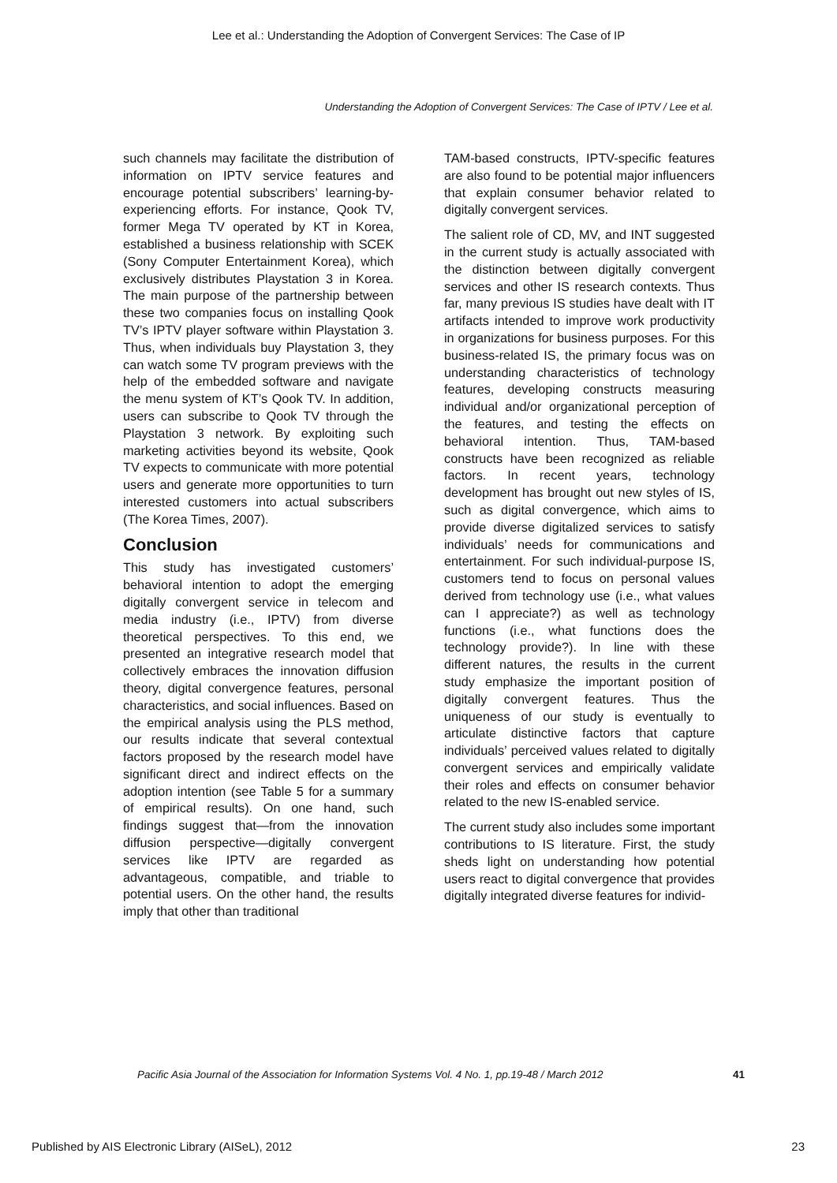Lee et al.: Understanding the Adoption of Convergent Services: The Case of IP
Understanding the Adoption of Convergent Services: The Case of IPTV / Lee et al.
such channels may facilitate the distribution of information on IPTV service features and encourage potential subscribers’ learning-by-experiencing efforts. For instance, Qook TV, former Mega TV operated by KT in Korea, established a business relationship with SCEK (Sony Computer Entertainment Korea), which exclusively distributes Playstation 3 in Korea. The main purpose of the partnership between these two companies focus on installing Qook TV’s IPTV player software within Playstation 3. Thus, when individuals buy Playstation 3, they can watch some TV program previews with the help of the embedded software and navigate the menu system of KT’s Qook TV. In addition, users can subscribe to Qook TV through the Playstation 3 network. By exploiting such marketing activities beyond its website, Qook TV expects to communicate with more potential users and generate more opportunities to turn interested customers into actual subscribers (The Korea Times, 2007).
Conclusion
This study has investigated customers’ behavioral intention to adopt the emerging digitally convergent service in telecom and media industry (i.e., IPTV) from diverse theoretical perspectives. To this end, we presented an integrative research model that collectively embraces the innovation diffusion theory, digital convergence features, personal characteristics, and social influences. Based on the empirical analysis using the PLS method, our results indicate that several contextual factors proposed by the research model have significant direct and indirect effects on the adoption intention (see Table 5 for a summary of empirical results). On one hand, such findings suggest that—from the innovation diffusion perspective—digitally convergent services like IPTV are regarded as advantageous, compatible, and triable to potential users. On the other hand, the results imply that other than traditional
TAM-based constructs, IPTV-specific features are also found to be potential major influencers that explain consumer behavior related to digitally convergent services.
The salient role of CD, MV, and INT suggested in the current study is actually associated with the distinction between digitally convergent services and other IS research contexts. Thus far, many previous IS studies have dealt with IT artifacts intended to improve work productivity in organizations for business purposes. For this business-related IS, the primary focus was on understanding characteristics of technology features, developing constructs measuring individual and/or organizational perception of the features, and testing the effects on behavioral intention. Thus, TAM-based constructs have been recognized as reliable factors. In recent years, technology development has brought out new styles of IS, such as digital convergence, which aims to provide diverse digitalized services to satisfy individuals’ needs for communications and entertainment. For such individual-purpose IS, customers tend to focus on personal values derived from technology use (i.e., what values can I appreciate?) as well as technology functions (i.e., what functions does the technology provide?). In line with these different natures, the results in the current study emphasize the important position of digitally convergent features. Thus the uniqueness of our study is eventually to articulate distinctive factors that capture individuals’ perceived values related to digitally convergent services and empirically validate their roles and effects on consumer behavior related to the new IS-enabled service.
The current study also includes some important contributions to IS literature. First, the study sheds light on understanding how potential users react to digital convergence that provides digitally integrated diverse features for individ-
Pacific Asia Journal of the Association for Information Systems Vol. 4 No. 1, pp.19-48 / March 2012 41
Published by AIS Electronic Library (AISeL), 2012 23